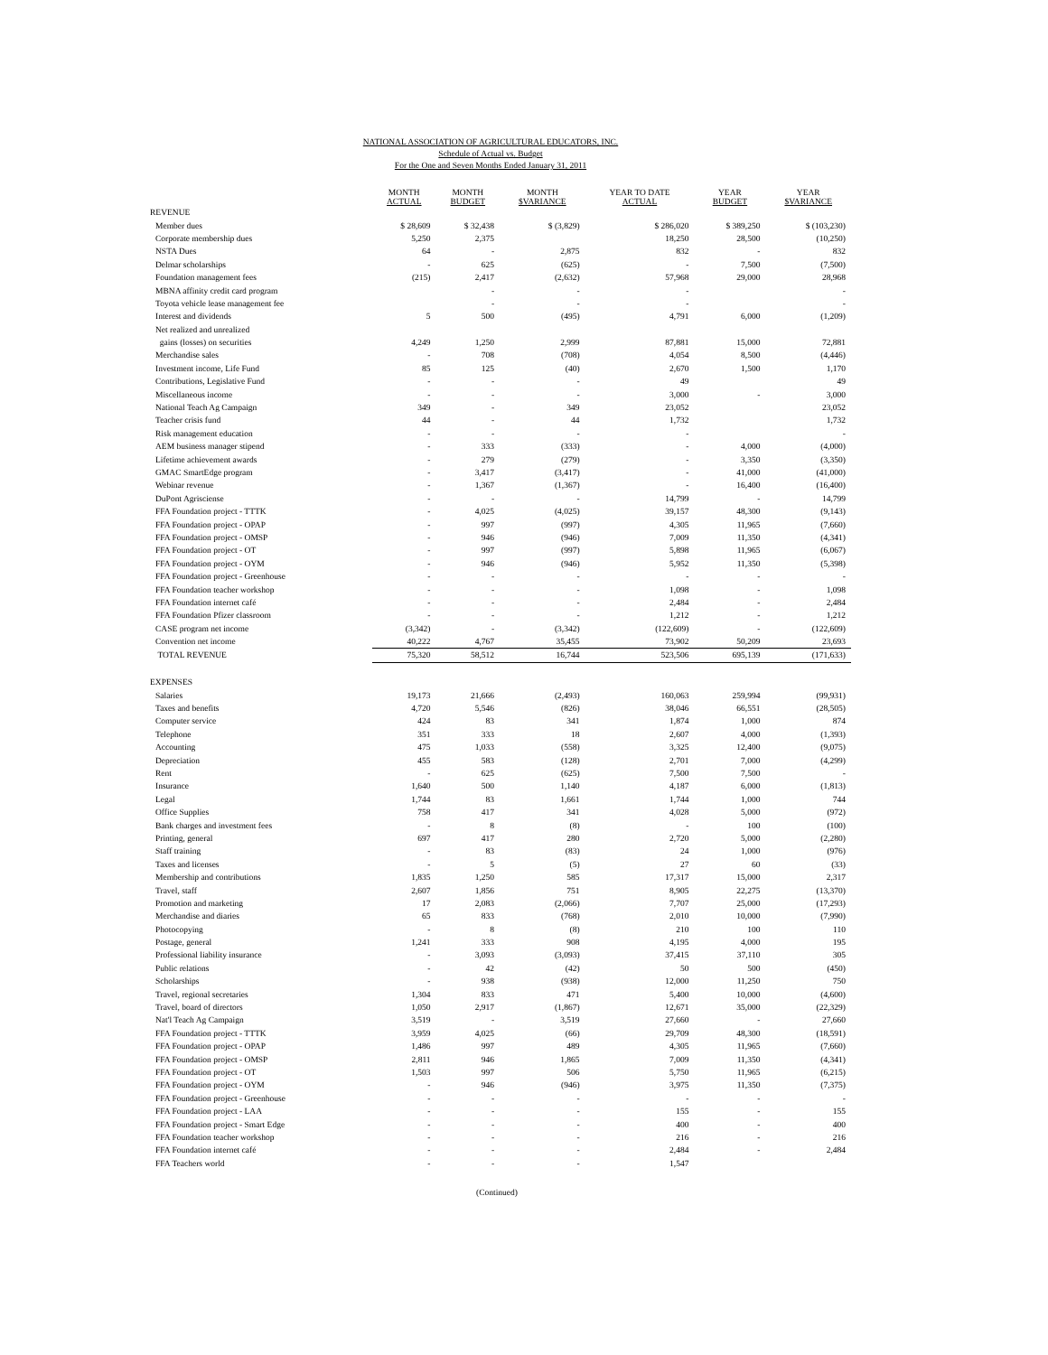NATIONAL ASSOCIATION OF AGRICULTURAL EDUCATORS, INC.
Schedule of Actual vs. Budget
For the One and Seven Months Ended January 31, 2011
| | MONTH ACTUAL | MONTH BUDGET | MONTH $VARIANCE | YEAR TO DATE ACTUAL | YEAR BUDGET | YEAR $VARIANCE |
| --- | --- | --- | --- | --- | --- | --- |
| REVENUE | | | | | | |
| Member dues | $ 28,609 | $ 32,438 | $ (3,829) | $ 286,020 | $ 389,250 | $ (103,230) |
| Corporate membership dues | 5,250 | 2,375 | | 18,250 | 28,500 | (10,250) |
| NSTA Dues | 64 | - | 2,875 | 832 | - | 832 |
| Delmar scholarships | - | 625 | (625) | - | 7,500 | (7,500) |
| Foundation management fees | (215) | 2,417 | (2,632) | 57,968 | 29,000 | 28,968 |
| MBNA affinity credit card program | | - | - | - | | - |
| Toyota vehicle lease management fee | | - | - | - | | - |
| Interest and dividends | 5 | 500 | (495) | 4,791 | 6,000 | (1,209) |
| Net realized and unrealized | | | | | | |
| gains (losses) on securities | 4,249 | 1,250 | 2,999 | 87,881 | 15,000 | 72,881 |
| Merchandise sales | - | 708 | (708) | 4,054 | 8,500 | (4,446) |
| Investment income, Life Fund | 85 | 125 | (40) | 2,670 | 1,500 | 1,170 |
| Contributions, Legislative Fund | - | - | - | 49 | | 49 |
| Miscellaneous income | - | - | - | 3,000 | - | 3,000 |
| National Teach Ag Campaign | 349 | - | 349 | 23,052 | | 23,052 |
| Teacher crisis fund | 44 | - | 44 | 1,732 | | 1,732 |
| Risk management education | - | - | - | - | | - |
| AEM business manager stipend | - | 333 | (333) | - | 4,000 | (4,000) |
| Lifetime achievement awards | - | 279 | (279) | - | 3,350 | (3,350) |
| GMAC SmartEdge program | - | 3,417 | (3,417) | - | 41,000 | (41,000) |
| Webinar revenue | - | 1,367 | (1,367) | - | 16,400 | (16,400) |
| DuPont Agrisciense | - | - | - | 14,799 | - | 14,799 |
| FFA Foundation project - TTTK | - | 4,025 | (4,025) | 39,157 | 48,300 | (9,143) |
| FFA Foundation project - OPAP | - | 997 | (997) | 4,305 | 11,965 | (7,660) |
| FFA Foundation project - OMSP | - | 946 | (946) | 7,009 | 11,350 | (4,341) |
| FFA Foundation project - OT | - | 997 | (997) | 5,898 | 11,965 | (6,067) |
| FFA Foundation project - OYM | - | 946 | (946) | 5,952 | 11,350 | (5,398) |
| FFA Foundation project - Greenhouse | - | - | - | - | - | - |
| FFA Foundation teacher workshop | - | - | - | 1,098 | - | 1,098 |
| FFA Foundation internet café | - | - | - | 2,484 | - | 2,484 |
| FFA Foundation Pfizer classroom | - | - | - | 1,212 | - | 1,212 |
| CASE program net income | (3,342) | - | (3,342) | (122,609) | - | (122,609) |
| Convention net income | 40,222 | 4,767 | 35,455 | 73,902 | 50,209 | 23,693 |
| TOTAL REVENUE | 75,320 | 58,512 | 16,744 | 523,506 | 695,139 | (171,633) |
| EXPENSES | | | | | | |
| Salaries | 19,173 | 21,666 | (2,493) | 160,063 | 259,994 | (99,931) |
| Taxes and benefits | 4,720 | 5,546 | (826) | 38,046 | 66,551 | (28,505) |
| Computer service | 424 | 83 | 341 | 1,874 | 1,000 | 874 |
| Telephone | 351 | 333 | 18 | 2,607 | 4,000 | (1,393) |
| Accounting | 475 | 1,033 | (558) | 3,325 | 12,400 | (9,075) |
| Depreciation | 455 | 583 | (128) | 2,701 | 7,000 | (4,299) |
| Rent | - | 625 | (625) | 7,500 | 7,500 | - |
| Insurance | 1,640 | 500 | 1,140 | 4,187 | 6,000 | (1,813) |
| Legal | 1,744 | 83 | 1,661 | 1,744 | 1,000 | 744 |
| Office Supplies | 758 | 417 | 341 | 4,028 | 5,000 | (972) |
| Bank charges and investment fees | - | 8 | (8) | - | 100 | (100) |
| Printing, general | 697 | 417 | 280 | 2,720 | 5,000 | (2,280) |
| Staff training | - | 83 | (83) | 24 | 1,000 | (976) |
| Taxes and licenses | - | 5 | (5) | 27 | 60 | (33) |
| Membership and contributions | 1,835 | 1,250 | 585 | 17,317 | 15,000 | 2,317 |
| Travel, staff | 2,607 | 1,856 | 751 | 8,905 | 22,275 | (13,370) |
| Promotion and marketing | 17 | 2,083 | (2,066) | 7,707 | 25,000 | (17,293) |
| Merchandise and diaries | 65 | 833 | (768) | 2,010 | 10,000 | (7,990) |
| Photocopying | - | 8 | (8) | 210 | 100 | 110 |
| Postage, general | 1,241 | 333 | 908 | 4,195 | 4,000 | 195 |
| Professional liability insurance | - | 3,093 | (3,093) | 37,415 | 37,110 | 305 |
| Public relations | - | 42 | (42) | 50 | 500 | (450) |
| Scholarships | - | 938 | (938) | 12,000 | 11,250 | 750 |
| Travel, regional secretaries | 1,304 | 833 | 471 | 5,400 | 10,000 | (4,600) |
| Travel, board of directors | 1,050 | 2,917 | (1,867) | 12,671 | 35,000 | (22,329) |
| Nat'l Teach Ag Campaign | 3,519 | - | 3,519 | 27,660 | - | 27,660 |
| FFA Foundation project - TTTK | 3,959 | 4,025 | (66) | 29,709 | 48,300 | (18,591) |
| FFA Foundation project - OPAP | 1,486 | 997 | 489 | 4,305 | 11,965 | (7,660) |
| FFA Foundation project - OMSP | 2,811 | 946 | 1,865 | 7,009 | 11,350 | (4,341) |
| FFA Foundation project - OT | 1,503 | 997 | 506 | 5,750 | 11,965 | (6,215) |
| FFA Foundation project - OYM | - | 946 | (946) | 3,975 | 11,350 | (7,375) |
| FFA Foundation project - Greenhouse | - | - | - | - | - | - |
| FFA Foundation project - LAA | - | - | - | 155 | - | 155 |
| FFA Foundation project - Smart Edge | - | - | - | 400 | - | 400 |
| FFA Foundation teacher workshop | - | - | - | 216 | - | 216 |
| FFA Foundation internet café | - | - | - | 2,484 | - | 2,484 |
| FFA Teachers world | - | - | - | 1,547 | | |
(Continued)